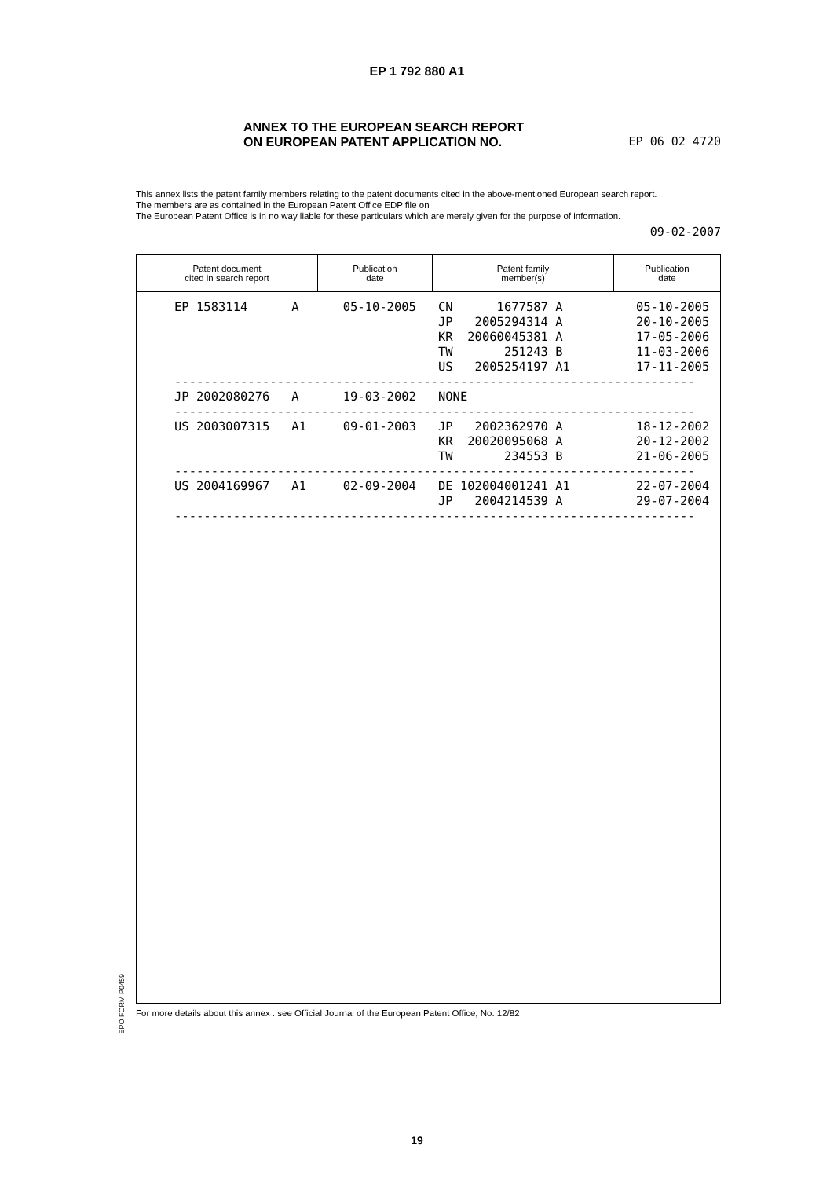EP 1 792 880 A1
ANNEX TO THE EUROPEAN SEARCH REPORT
ON EUROPEAN PATENT APPLICATION NO.
EP 06 02 4720
This annex lists the patent family members relating to the patent documents cited in the above-mentioned European search report.
The members are as contained in the European Patent Office EDP file on
The European Patent Office is in no way liable for these particulars which are merely given for the purpose of information.
09-02-2007
| Patent document cited in search report | Publication date | Patent family member(s) | Publication date |
| --- | --- | --- | --- |
EP 1583114      A      05-10-2005   CN      1677587 A          05-10-2005
                                    JP   2005294314 A          20-10-2005
                                    KR  20060045381 A          17-05-2006
                                    TW       251243 B          11-03-2006
                                    US   2005254197 A1         17-11-2005
-----------------------------------------------------------------------
JP 2002080276   A      19-03-2002   NONE
-----------------------------------------------------------------------
US 2003007315   A1     09-01-2003   JP   2002362970 A          18-12-2002
                                    KR  20020095068 A          20-12-2002
                                    TW       234553 B          21-06-2005
-----------------------------------------------------------------------
US 2004169967   A1     02-09-2004   DE 102004001241 A1         22-07-2004
                                    JP   2004214539 A          29-07-2004
-----------------------------------------------------------------------
EPO FORM P0459
For more details about this annex : see Official Journal of the European Patent Office, No. 12/82
19